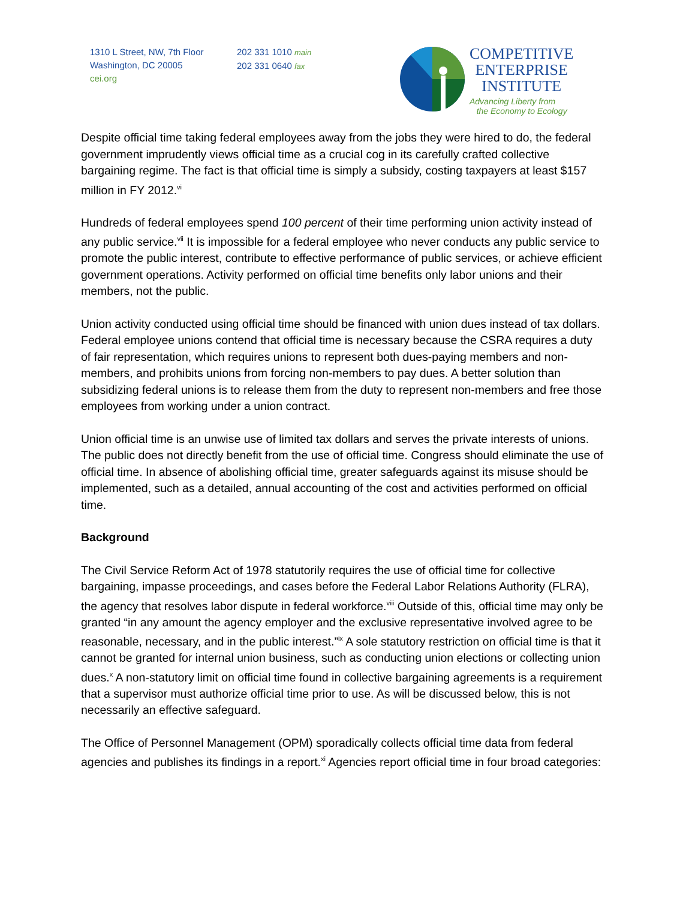1310 L Street, NW, 7th Floor
Washington, DC 20005
cei.org
202 331 1010 main
202 331 0640 fax
COMPETITIVE
ENTERPRISE
INSTITUTE
Advancing Liberty from
the Economy to Ecology
Despite official time taking federal employees away from the jobs they were hired to do, the federal government imprudently views official time as a crucial cog in its carefully crafted collective bargaining regime. The fact is that official time is simply a subsidy, costing taxpayers at least $157 million in FY 2012.<sup>vi</sup>
Hundreds of federal employees spend 100 percent of their time performing union activity instead of any public service.<sup>vii</sup> It is impossible for a federal employee who never conducts any public service to promote the public interest, contribute to effective performance of public services, or achieve efficient government operations. Activity performed on official time benefits only labor unions and their members, not the public.
Union activity conducted using official time should be financed with union dues instead of tax dollars. Federal employee unions contend that official time is necessary because the CSRA requires a duty of fair representation, which requires unions to represent both dues-paying members and non-members, and prohibits unions from forcing non-members to pay dues. A better solution than subsidizing federal unions is to release them from the duty to represent non-members and free those employees from working under a union contract.
Union official time is an unwise use of limited tax dollars and serves the private interests of unions. The public does not directly benefit from the use of official time. Congress should eliminate the use of official time. In absence of abolishing official time, greater safeguards against its misuse should be implemented, such as a detailed, annual accounting of the cost and activities performed on official time.
Background
The Civil Service Reform Act of 1978 statutorily requires the use of official time for collective bargaining, impasse proceedings, and cases before the Federal Labor Relations Authority (FLRA), the agency that resolves labor dispute in federal workforce.<sup>viii</sup> Outside of this, official time may only be granted “in any amount the agency employer and the exclusive representative involved agree to be reasonable, necessary, and in the public interest.”<sup>ix</sup> A sole statutory restriction on official time is that it cannot be granted for internal union business, such as conducting union elections or collecting union dues.<sup>x</sup> A non-statutory limit on official time found in collective bargaining agreements is a requirement that a supervisor must authorize official time prior to use. As will be discussed below, this is not necessarily an effective safeguard.
The Office of Personnel Management (OPM) sporadically collects official time data from federal agencies and publishes its findings in a report.<sup>xi</sup> Agencies report official time in four broad categories: